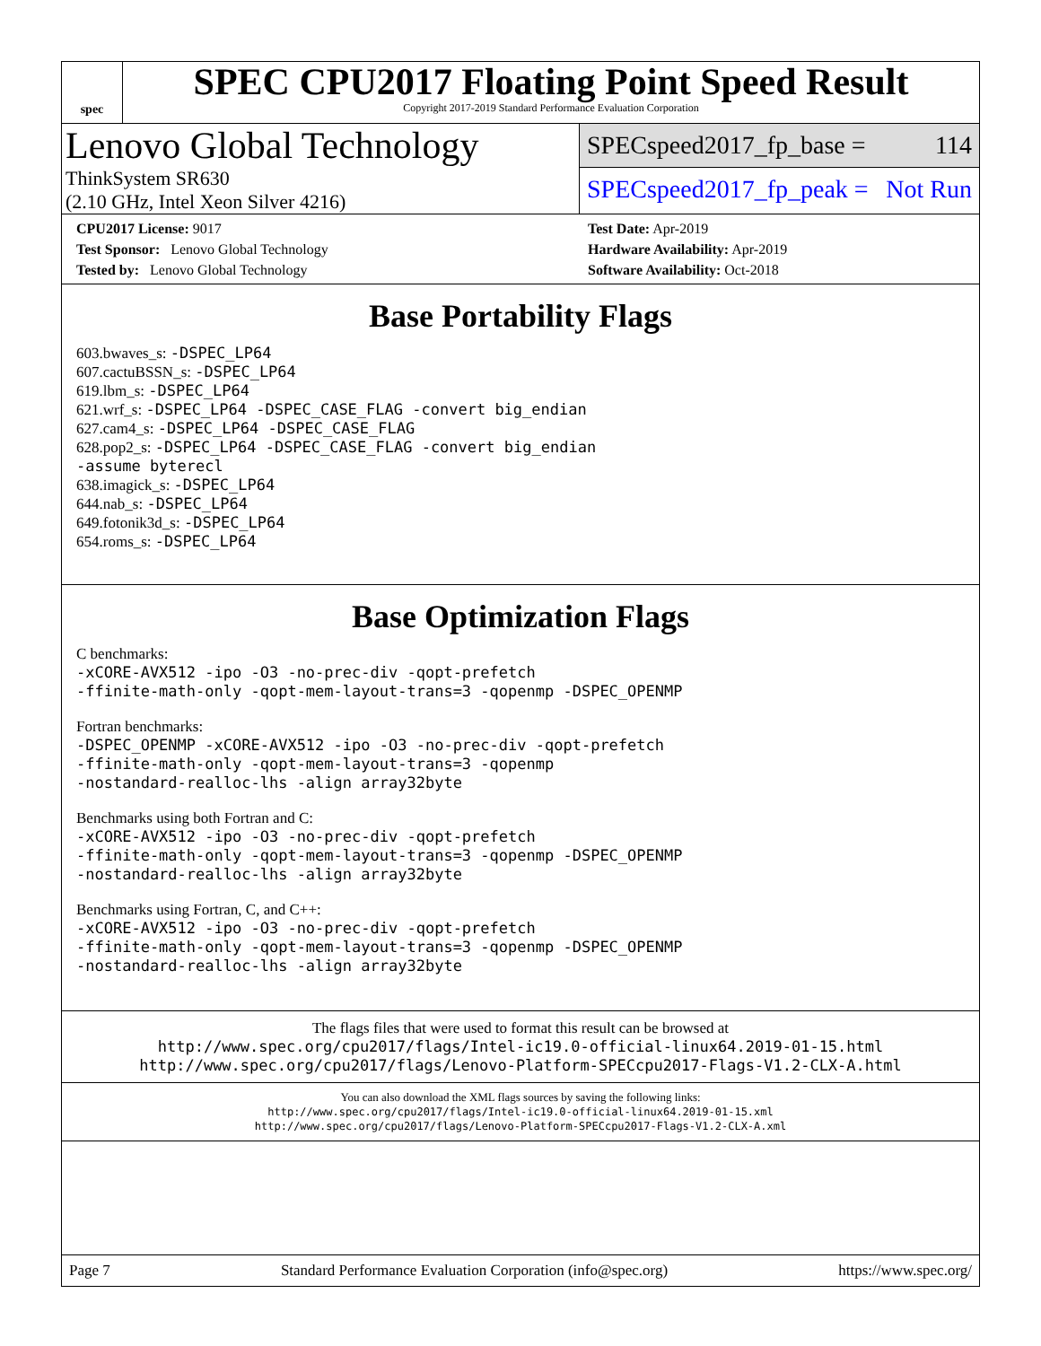spec
SPEC CPU2017 Floating Point Speed Result
Copyright 2017-2019 Standard Performance Evaluation Corporation
Lenovo Global Technology
ThinkSystem SR630
(2.10 GHz, Intel Xeon Silver 4216)
SPECspeed2017_fp_base = 114
SPECspeed2017_fp_peak = Not Run
CPU2017 License: 9017
Test Sponsor: Lenovo Global Technology
Tested by: Lenovo Global Technology
Test Date: Apr-2019
Hardware Availability: Apr-2019
Software Availability: Oct-2018
Base Portability Flags
603.bwaves_s: -DSPEC_LP64
607.cactuBSSN_s: -DSPEC_LP64
619.lbm_s: -DSPEC_LP64
621.wrf_s: -DSPEC_LP64 -DSPEC_CASE_FLAG -convert big_endian
627.cam4_s: -DSPEC_LP64 -DSPEC_CASE_FLAG
628.pop2_s: -DSPEC_LP64 -DSPEC_CASE_FLAG -convert big_endian
-assume byterecl
638.imagick_s: -DSPEC_LP64
644.nab_s: -DSPEC_LP64
649.fotonik3d_s: -DSPEC_LP64
654.roms_s: -DSPEC_LP64
Base Optimization Flags
C benchmarks:
-xCORE-AVX512 -ipo -O3 -no-prec-div -qopt-prefetch
-ffinite-math-only -qopt-mem-layout-trans=3 -qopenmp -DSPEC_OPENMP
Fortran benchmarks:
-DSPEC_OPENMP -xCORE-AVX512 -ipo -O3 -no-prec-div -qopt-prefetch
-ffinite-math-only -qopt-mem-layout-trans=3 -qopenmp
-nostandard-realloc-lhs -align array32byte
Benchmarks using both Fortran and C:
-xCORE-AVX512 -ipo -O3 -no-prec-div -qopt-prefetch
-ffinite-math-only -qopt-mem-layout-trans=3 -qopenmp -DSPEC_OPENMP
-nostandard-realloc-lhs -align array32byte
Benchmarks using Fortran, C, and C++:
-xCORE-AVX512 -ipo -O3 -no-prec-div -qopt-prefetch
-ffinite-math-only -qopt-mem-layout-trans=3 -qopenmp -DSPEC_OPENMP
-nostandard-realloc-lhs -align array32byte
The flags files that were used to format this result can be browsed at
http://www.spec.org/cpu2017/flags/Intel-ic19.0-official-linux64.2019-01-15.html
http://www.spec.org/cpu2017/flags/Lenovo-Platform-SPECcpu2017-Flags-V1.2-CLX-A.html
You can also download the XML flags sources by saving the following links:
http://www.spec.org/cpu2017/flags/Intel-ic19.0-official-linux64.2019-01-15.xml
http://www.spec.org/cpu2017/flags/Lenovo-Platform-SPECcpu2017-Flags-V1.2-CLX-A.xml
Page 7 Standard Performance Evaluation Corporation (info@spec.org) https://www.spec.org/